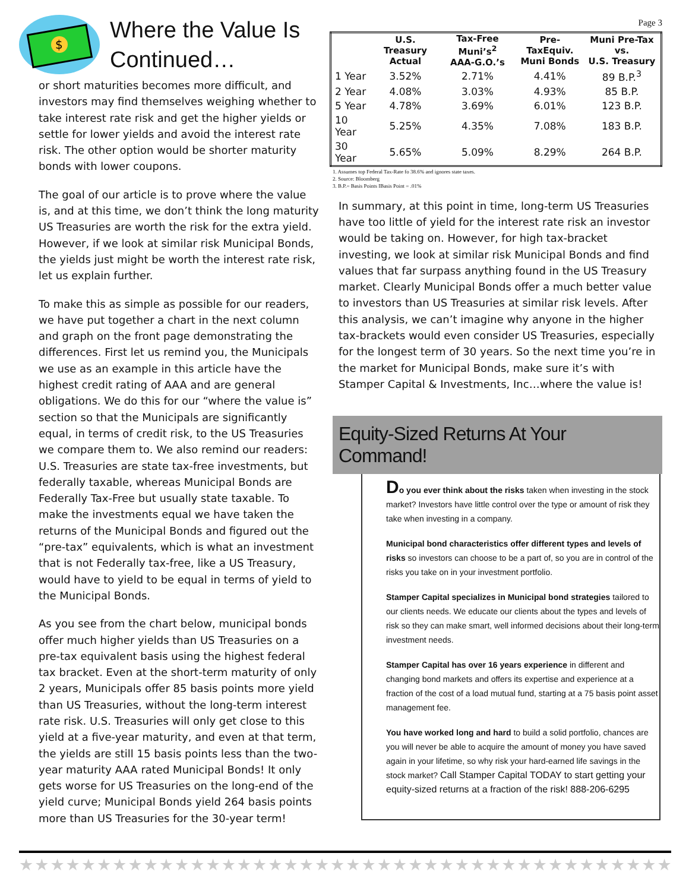$
Where the Value Is Continued…
or short maturities becomes more difficult, and investors may find themselves weighing whether to take interest rate risk and get the higher yields or settle for lower yields and avoid the interest rate risk. The other option would be shorter maturity bonds with lower coupons.
The goal of our article is to prove where the value is, and at this time, we don’t think the long maturity US Treasuries are worth the risk for the extra yield. However, if we look at similar risk Municipal Bonds, the yields just might be worth the interest rate risk, let us explain further.
To make this as simple as possible for our readers, we have put together a chart in the next column and graph on the front page demonstrating the differences. First let us remind you, the Municipals we use as an example in this article have the highest credit rating of AAA and are general obligations. We do this for our “where the value is” section so that the Municipals are significantly equal, in terms of credit risk, to the US Treasuries we compare them to. We also remind our readers: U.S. Treasuries are state tax-free investments, but federally taxable, whereas Municipal Bonds are Federally Tax-Free but usually state taxable. To make the investments equal we have taken the returns of the Municipal Bonds and figured out the “pre-tax” equivalents, which is what an investment that is not Federally tax-free, like a US Treasury, would have to yield to be equal in terms of yield to the Municipal Bonds.
As you see from the chart below, municipal bonds offer much higher yields than US Treasuries on a pre-tax equivalent basis using the highest federal tax bracket. Even at the short-term maturity of only 2 years, Municipals offer 85 basis points more yield than US Treasuries, without the long-term interest rate risk. U.S. Treasuries will only get close to this yield at a five-year maturity, and even at that term, the yields are still 15 basis points less than the two-year maturity AAA rated Municipal Bonds! It only gets worse for US Treasuries on the long-end of the yield curve; Municipal Bonds yield 264 basis points more than US Treasuries for the 30-year term!
Page 3
| | U.S. Treasury Actual | Tax-Free Muni’s<sup>2</sup> AAA-G.O.’s | Pre-TaxEquiv. Muni Bonds | Muni Pre-Tax vs. U.S. Treasury |
| --- | --- | --- | --- | --- |
| 1 Year | 3.52% | 2.71% | 4.41% | 89 B.P.<sup>3</sup> |
| 2 Year | 4.08% | 3.03% | 4.93% | 85 B.P. |
| 5 Year | 4.78% | 3.69% | 6.01% | 123 B.P. |
| 10 Year | 5.25% | 4.35% | 7.08% | 183 B.P. |
| 30 Year | 5.65% | 5.09% | 8.29% | 264 B.P. |
1. Assumes top Federal Tax-Rate fo 38.6% and ignores state taxes.
2. Source: Bloomberg
3. B.P.= Basis Points IBasis Point = .01%
In summary, at this point in time, long-term US Treasuries have too little of yield for the interest rate risk an investor would be taking on. However, for high tax-bracket investing, we look at similar risk Municipal Bonds and find values that far surpass anything found in the US Treasury market. Clearly Municipal Bonds offer a much better value to investors than US Treasuries at similar risk levels. After this analysis, we can’t imagine why anyone in the higher tax-brackets would even consider US Treasuries, especially for the longest term of 30 years. So the next time you’re in the market for Municipal Bonds, make sure it’s with Stamper Capital & Investments, Inc…where the value is!
Equity-Sized Returns At Your Command!
Do you ever think about the risks taken when investing in the stock market? Investors have little control over the type or amount of risk they take when investing in a company.
Municipal bond characteristics offer different types and levels of risks so investors can choose to be a part of, so you are in control of the risks you take on in your investment portfolio.
Stamper Capital specializes in Municipal bond strategies tailored to our clients needs. We educate our clients about the types and levels of risk so they can make smart, well informed decisions about their long-term investment needs.
Stamper Capital has over 16 years experience in different and changing bond markets and offers its expertise and experience at a fraction of the cost of a load mutual fund, starting at a 75 basis point asset management fee.
You have worked long and hard to build a solid portfolio, chances are you will never be able to acquire the amount of money you have saved again in your lifetime, so why risk your hard-earned life savings in the stock market? Call Stamper Capital TODAY to start getting your equity-sized returns at a fraction of the risk! 888-206-6295
★★★★★★★★★★★★★★★★★★★★★★★★★★★★★★★★★★★★★★★★★★★★★★★★★★★★